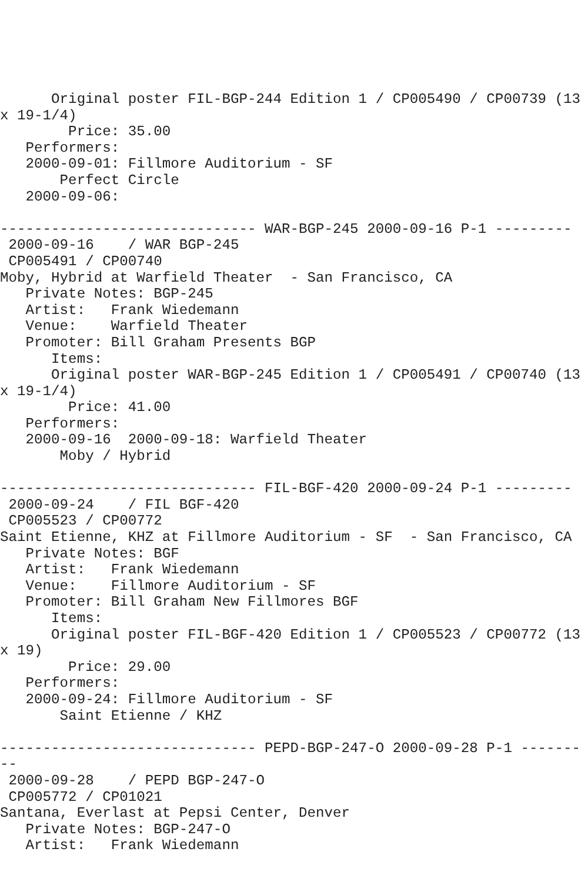Original poster FIL-BGP-244 Edition 1 / CP005490 / CP00739 (13
x 19-1/4)
        Price: 35.00
   Performers:
   2000-09-01: Fillmore Auditorium - SF
       Perfect Circle
   2000-09-06:

------------------------------ WAR-BGP-245 2000-09-16 P-1 ---------
 2000-09-16    / WAR BGP-245
 CP005491 / CP00740
Moby, Hybrid at Warfield Theater  - San Francisco, CA
   Private Notes: BGP-245
   Artist:   Frank Wiedemann
   Venue:    Warfield Theater
   Promoter: Bill Graham Presents BGP
      Items:
      Original poster WAR-BGP-245 Edition 1 / CP005491 / CP00740 (13
x 19-1/4)
        Price: 41.00
   Performers:
   2000-09-16  2000-09-18: Warfield Theater
       Moby / Hybrid

------------------------------ FIL-BGF-420 2000-09-24 P-1 ---------
 2000-09-24    / FIL BGF-420
 CP005523 / CP00772
Saint Etienne, KHZ at Fillmore Auditorium - SF  - San Francisco, CA
   Private Notes: BGF
   Artist:   Frank Wiedemann
   Venue:    Fillmore Auditorium - SF
   Promoter: Bill Graham New Fillmores BGF
      Items:
      Original poster FIL-BGF-420 Edition 1 / CP005523 / CP00772 (13
x 19)
        Price: 29.00
   Performers:
   2000-09-24: Fillmore Auditorium - SF
       Saint Etienne / KHZ

------------------------------ PEPD-BGP-247-O 2000-09-28 P-1 -------
--
 2000-09-28    / PEPD BGP-247-O
 CP005772 / CP01021
Santana, Everlast at Pepsi Center, Denver
   Private Notes: BGP-247-O
   Artist:   Frank Wiedemann